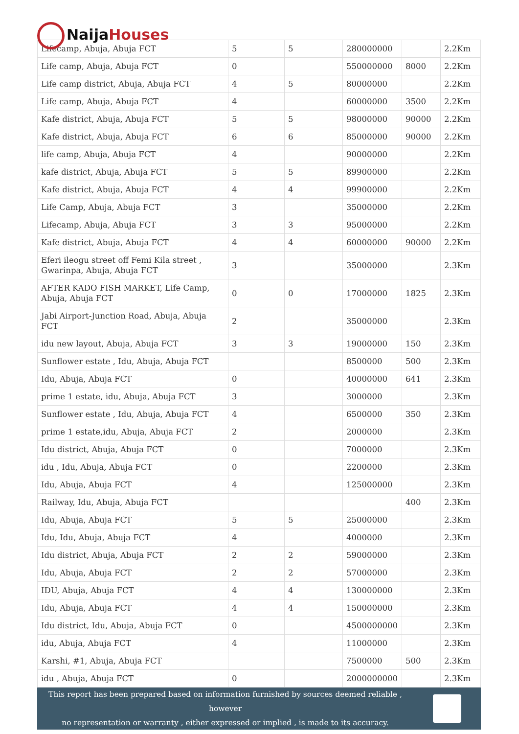Naija Houses
| Lifecamp, Abuja, Abuja FCT | 5 | 5 | 280000000 | | 2.2Km |
| Life camp, Abuja, Abuja FCT | 0 | | 550000000 | 8000 | 2.2Km |
| Life camp district, Abuja, Abuja FCT | 4 | 5 | 80000000 | | 2.2Km |
| Life camp, Abuja, Abuja FCT | 4 | | 60000000 | 3500 | 2.2Km |
| Kafe district, Abuja, Abuja FCT | 5 | 5 | 98000000 | 90000 | 2.2Km |
| Kafe district, Abuja, Abuja FCT | 6 | 6 | 85000000 | 90000 | 2.2Km |
| life camp, Abuja, Abuja FCT | 4 | | 90000000 | | 2.2Km |
| kafe district, Abuja, Abuja FCT | 5 | 5 | 89900000 | | 2.2Km |
| Kafe district, Abuja, Abuja FCT | 4 | 4 | 99900000 | | 2.2Km |
| Life Camp, Abuja, Abuja FCT | 3 | | 35000000 | | 2.2Km |
| Lifecamp, Abuja, Abuja FCT | 3 | 3 | 95000000 | | 2.2Km |
| Kafe district, Abuja, Abuja FCT | 4 | 4 | 60000000 | 90000 | 2.2Km |
| Eferi ileogu street off Femi Kila street , Gwarinpa, Abuja, Abuja FCT | 3 | | 35000000 | | 2.3Km |
| AFTER KADO FISH MARKET, Life Camp, Abuja, Abuja FCT | 0 | 0 | 17000000 | 1825 | 2.3Km |
| Jabi Airport-Junction Road, Abuja, Abuja FCT | 2 | | 35000000 | | 2.3Km |
| idu new layout, Abuja, Abuja FCT | 3 | 3 | 19000000 | 150 | 2.3Km |
| Sunflower estate , Idu, Abuja, Abuja FCT | | | 8500000 | 500 | 2.3Km |
| Idu, Abuja, Abuja FCT | 0 | | 40000000 | 641 | 2.3Km |
| prime 1 estate, idu, Abuja, Abuja FCT | 3 | | 3000000 | | 2.3Km |
| Sunflower estate , Idu, Abuja, Abuja FCT | 4 | | 6500000 | 350 | 2.3Km |
| prime 1 estate,idu, Abuja, Abuja FCT | 2 | | 2000000 | | 2.3Km |
| Idu district, Abuja, Abuja FCT | 0 | | 7000000 | | 2.3Km |
| idu , Idu, Abuja, Abuja FCT | 0 | | 2200000 | | 2.3Km |
| Idu, Abuja, Abuja FCT | 4 | | 125000000 | | 2.3Km |
| Railway, Idu, Abuja, Abuja FCT | | | | 400 | 2.3Km |
| Idu, Abuja, Abuja FCT | 5 | 5 | 25000000 | | 2.3Km |
| Idu, Idu, Abuja, Abuja FCT | 4 | | 4000000 | | 2.3Km |
| Idu district, Abuja, Abuja FCT | 2 | 2 | 59000000 | | 2.3Km |
| Idu, Abuja, Abuja FCT | 2 | 2 | 57000000 | | 2.3Km |
| IDU, Abuja, Abuja FCT | 4 | 4 | 130000000 | | 2.3Km |
| Idu, Abuja, Abuja FCT | 4 | 4 | 150000000 | | 2.3Km |
| Idu district, Idu, Abuja, Abuja FCT | 0 | | 4500000000 | | 2.3Km |
| idu, Abuja, Abuja FCT | 4 | | 11000000 | | 2.3Km |
| Karshi, #1, Abuja, Abuja FCT | | | 7500000 | 500 | 2.3Km |
| idu , Abuja, Abuja FCT | 0 | | 2000000000 | | 2.3Km |
This report has been prepared based on information furnished by sources deemed reliable , however
no representation or warranty , either expressed or implied , is made to its accuracy.